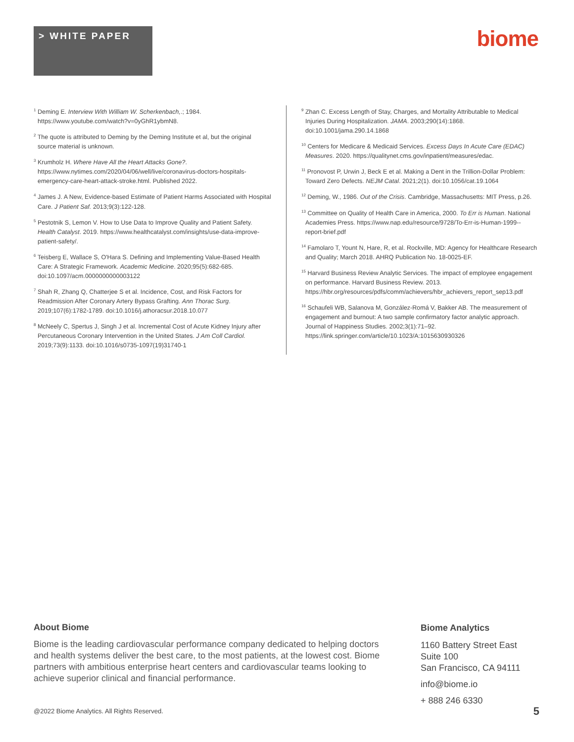> WHITE PAPER
biome
<sup>1</sup> Deming E. Interview With William W. Scherkenbach,.; 1984. https://www.youtube.com/watch?v=0yGhR1ybmN8.
<sup>2</sup> The quote is attributed to Deming by the Deming Institute et al, but the original source material is unknown.
<sup>3</sup> Krumholz H. Where Have All the Heart Attacks Gone?. https://www.nytimes.com/2020/04/06/well/live/coronavirus-doctors-hospitals-emergency-care-heart-attack-stroke.html. Published 2022.
<sup>4</sup> James J. A New, Evidence-based Estimate of Patient Harms Associated with Hospital Care. J Patient Saf. 2013;9(3):122-128.
<sup>5</sup> Pestotnik S, Lemon V. How to Use Data to Improve Quality and Patient Safety. Health Catalyst. 2019. https://www.healthcatalyst.com/insights/use-data-improve-patient-safety/.
<sup>6</sup> Teisberg E, Wallace S, O'Hara S. Defining and Implementing Value-Based Health Care: A Strategic Framework. Academic Medicine. 2020;95(5):682-685. doi:10.1097/acm.0000000000003122
<sup>7</sup> Shah R, Zhang Q, Chatterjee S et al. Incidence, Cost, and Risk Factors for Readmission After Coronary Artery Bypass Grafting. Ann Thorac Surg. 2019;107(6):1782-1789. doi:10.1016/j.athoracsur.2018.10.077
<sup>8</sup> McNeely C, Spertus J, Singh J et al. Incremental Cost of Acute Kidney Injury after Percutaneous Coronary Intervention in the United States. J Am Coll Cardiol. 2019;73(9):1133. doi:10.1016/s0735-1097(19)31740-1
<sup>9</sup> Zhan C. Excess Length of Stay, Charges, and Mortality Attributable to Medical Injuries During Hospitalization. JAMA. 2003;290(14):1868. doi:10.1001/jama.290.14.1868
<sup>10</sup> Centers for Medicare & Medicaid Services. Excess Days In Acute Care (EDAC) Measures. 2020. https://qualitynet.cms.gov/inpatient/measures/edac.
<sup>11</sup> Pronovost P, Urwin J, Beck E et al. Making a Dent in the Trillion-Dollar Problem: Toward Zero Defects. NEJM Catal. 2021;2(1). doi:10.1056/cat.19.1064
<sup>12</sup> Deming, W., 1986. Out of the Crisis. Cambridge, Massachusetts: MIT Press, p.26.
<sup>13</sup> Committee on Quality of Health Care in America, 2000. To Err is Human. National Academies Press. https://www.nap.edu/resource/9728/To-Err-is-Human-1999--report-brief.pdf
<sup>14</sup> Famolaro T, Yount N, Hare, R, et al. Rockville, MD: Agency for Healthcare Research and Quality; March 2018. AHRQ Publication No. 18-0025-EF.
<sup>15</sup> Harvard Business Review Analytic Services. The impact of employee engagement on performance. Harvard Business Review. 2013. https://hbr.org/resources/pdfs/comm/achievers/hbr_achievers_report_sep13.pdf
<sup>16</sup> Schaufeli WB, Salanova M, González-Romá V, Bakker AB. The measurement of engagement and burnout: A two sample confirmatory factor analytic approach. Journal of Happiness Studies. 2002;3(1):71–92. https://link.springer.com/article/10.1023/A:1015630930326
About Biome
Biome is the leading cardiovascular performance company dedicated to helping doctors and health systems deliver the best care, to the most patients, at the lowest cost. Biome partners with ambitious enterprise heart centers and cardiovascular teams looking to achieve superior clinical and financial performance.
Biome Analytics
1160 Battery Street East
Suite 100
San Francisco, CA 94111
info@biome.io
+ 888 246 6330
@2022 Biome Analytics. All Rights Reserved.
5